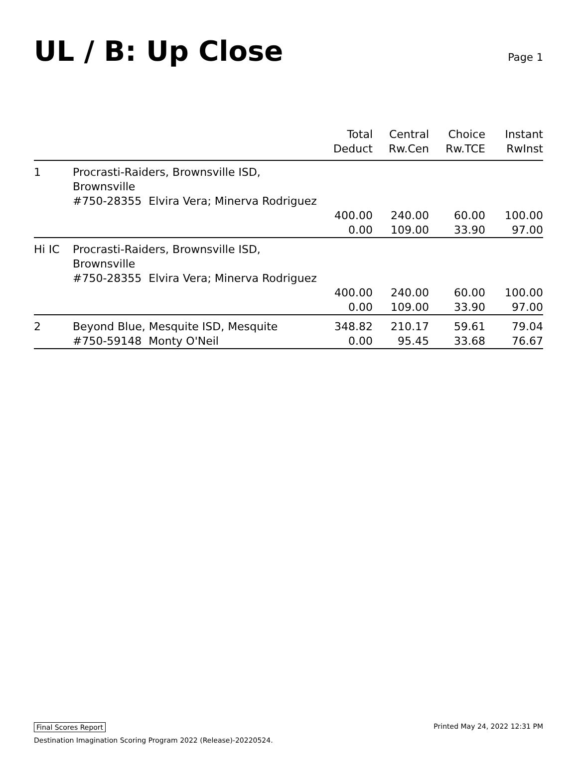UL / B: Up Close
Page 1
| | | Total Deduct | Central Rw.Cen | Choice Rw.TCE | Instant RwInst |
| --- | --- | --- | --- | --- | --- |
| 1 | Procrasti-Raiders, Brownsville ISD, Brownsville #750-28355 Elvira Vera; Minerva Rodriguez | | | | |
| | | 400.00 | 240.00 | 60.00 | 100.00 |
| | | 0.00 | 109.00 | 33.90 | 97.00 |
| Hi IC | Procrasti-Raiders, Brownsville ISD, Brownsville #750-28355 Elvira Vera; Minerva Rodriguez | | | | |
| | | 400.00 | 240.00 | 60.00 | 100.00 |
| | | 0.00 | 109.00 | 33.90 | 97.00 |
| 2 | Beyond Blue, Mesquite ISD, Mesquite #750-59148 Monty O'Neil | 348.82 0.00 | 210.17 95.45 | 59.61 33.68 | 79.04 76.67 |
Final Scores Report Printed May 24, 2022 12:31 PM
Destination Imagination Scoring Program 2022 (Release)-20220524.